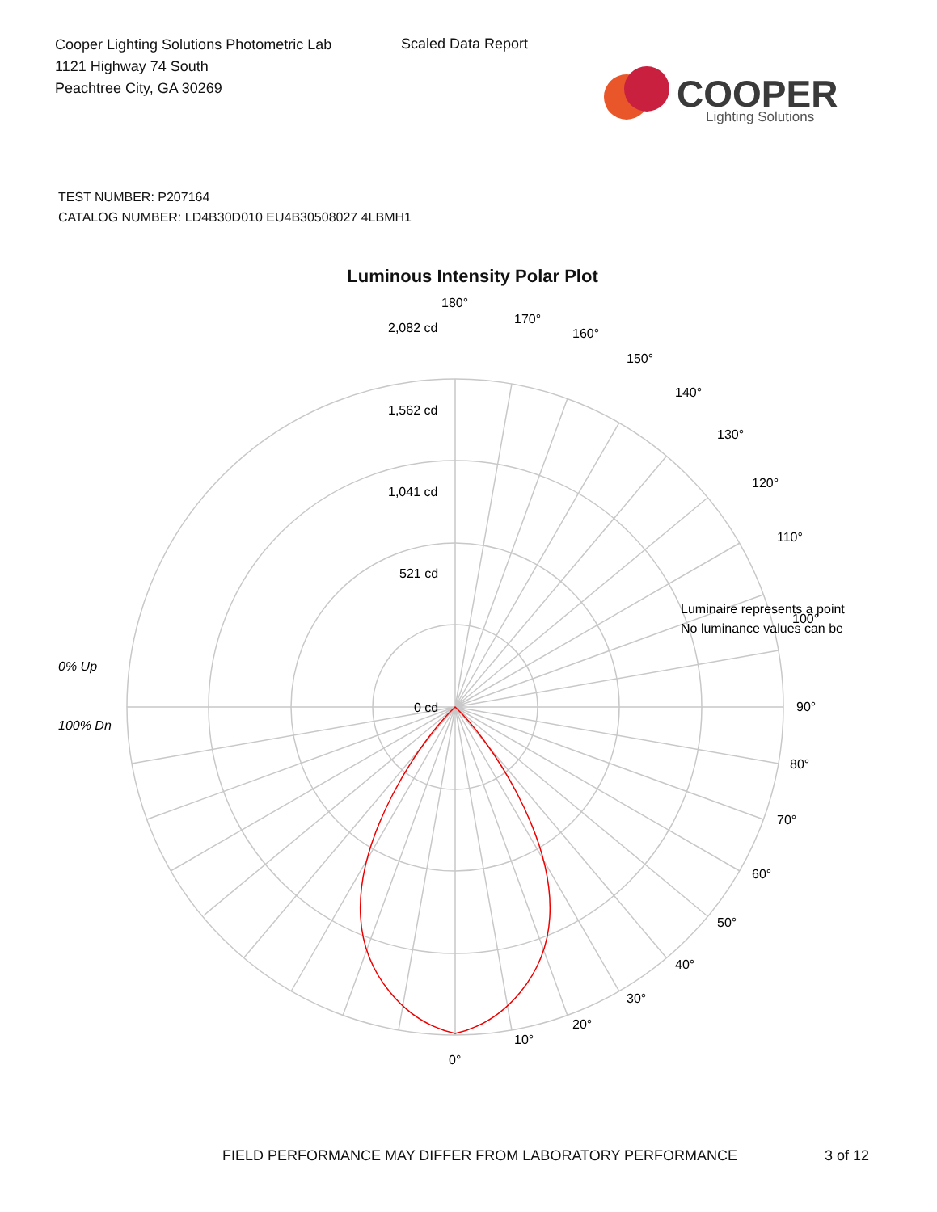Cooper Lighting Solutions Photometric Lab
1121 Highway 74 South
Peachtree City, GA 30269
Scaled Data Report
COOPER
Lighting Solutions
TEST NUMBER: P207164
CATALOG NUMBER: LD4B30D010 EU4B30508027 4LBMH1
Luminous Intensity Polar Plot
180°
170°
160°
150°
140°
130°
120°
110°
90°
80°
70°
60°
50°
40°
30°
20°
10°
0°
2,082 cd
1,562 cd
1,041 cd
521 cd
0 cd
0% Up
100% Dn
Luminaire represents a point
100°
No luminance values can be
FIELD PERFORMANCE MAY DIFFER FROM LABORATORY PERFORMANCE
3 of 12